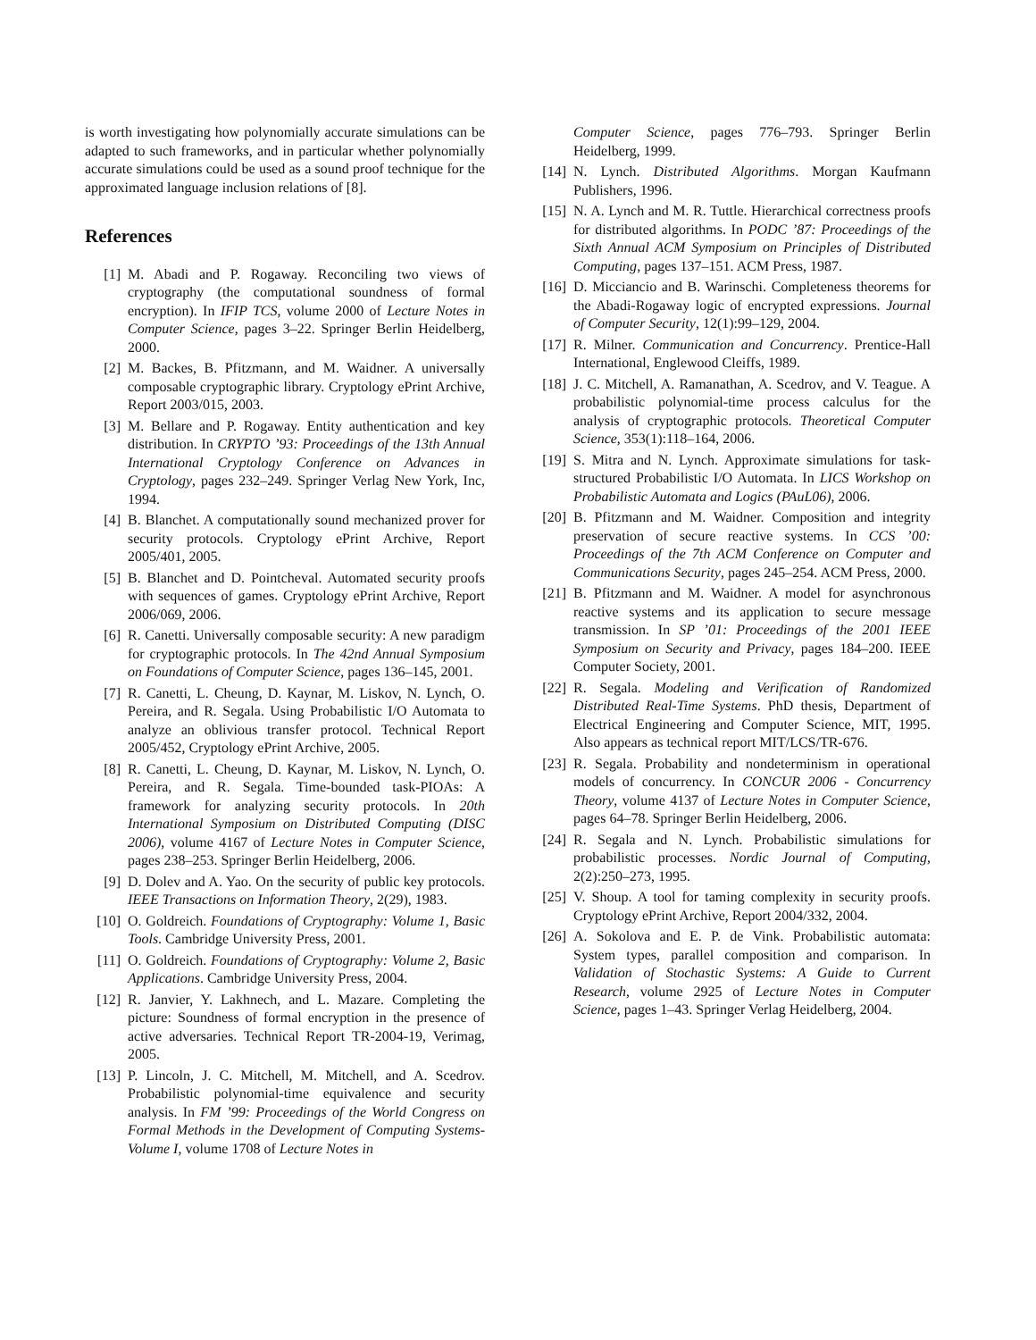is worth investigating how polynomially accurate simulations can be adapted to such frameworks, and in particular whether polynomially accurate simulations could be used as a sound proof technique for the approximated language inclusion relations of [8].
References
[1] M. Abadi and P. Rogaway. Reconciling two views of cryptography (the computational soundness of formal encryption). In IFIP TCS, volume 2000 of Lecture Notes in Computer Science, pages 3–22. Springer Berlin Heidelberg, 2000.
[2] M. Backes, B. Pfitzmann, and M. Waidner. A universally composable cryptographic library. Cryptology ePrint Archive, Report 2003/015, 2003.
[3] M. Bellare and P. Rogaway. Entity authentication and key distribution. In CRYPTO ’93: Proceedings of the 13th Annual International Cryptology Conference on Advances in Cryptology, pages 232–249. Springer Verlag New York, Inc, 1994.
[4] B. Blanchet. A computationally sound mechanized prover for security protocols. Cryptology ePrint Archive, Report 2005/401, 2005.
[5] B. Blanchet and D. Pointcheval. Automated security proofs with sequences of games. Cryptology ePrint Archive, Report 2006/069, 2006.
[6] R. Canetti. Universally composable security: A new paradigm for cryptographic protocols. In The 42nd Annual Symposium on Foundations of Computer Science, pages 136–145, 2001.
[7] R. Canetti, L. Cheung, D. Kaynar, M. Liskov, N. Lynch, O. Pereira, and R. Segala. Using Probabilistic I/O Automata to analyze an oblivious transfer protocol. Technical Report 2005/452, Cryptology ePrint Archive, 2005.
[8] R. Canetti, L. Cheung, D. Kaynar, M. Liskov, N. Lynch, O. Pereira, and R. Segala. Time-bounded task-PIOAs: A framework for analyzing security protocols. In 20th International Symposium on Distributed Computing (DISC 2006), volume 4167 of Lecture Notes in Computer Science, pages 238–253. Springer Berlin Heidelberg, 2006.
[9] D. Dolev and A. Yao. On the security of public key protocols. IEEE Transactions on Information Theory, 2(29), 1983.
[10] O. Goldreich. Foundations of Cryptography: Volume 1, Basic Tools. Cambridge University Press, 2001.
[11] O. Goldreich. Foundations of Cryptography: Volume 2, Basic Applications. Cambridge University Press, 2004.
[12] R. Janvier, Y. Lakhnech, and L. Mazare. Completing the picture: Soundness of formal encryption in the presence of active adversaries. Technical Report TR-2004-19, Verimag, 2005.
[13] P. Lincoln, J. C. Mitchell, M. Mitchell, and A. Scedrov. Probabilistic polynomial-time equivalence and security analysis. In FM ’99: Proceedings of the World Congress on Formal Methods in the Development of Computing Systems-Volume I, volume 1708 of Lecture Notes in
Computer Science, pages 776–793. Springer Berlin Heidelberg, 1999.
[14] N. Lynch. Distributed Algorithms. Morgan Kaufmann Publishers, 1996.
[15] N. A. Lynch and M. R. Tuttle. Hierarchical correctness proofs for distributed algorithms. In PODC ’87: Proceedings of the Sixth Annual ACM Symposium on Principles of Distributed Computing, pages 137–151. ACM Press, 1987.
[16] D. Micciancio and B. Warinschi. Completeness theorems for the Abadi-Rogaway logic of encrypted expressions. Journal of Computer Security, 12(1):99–129, 2004.
[17] R. Milner. Communication and Concurrency. Prentice-Hall International, Englewood Cleiffs, 1989.
[18] J. C. Mitchell, A. Ramanathan, A. Scedrov, and V. Teague. A probabilistic polynomial-time process calculus for the analysis of cryptographic protocols. Theoretical Computer Science, 353(1):118–164, 2006.
[19] S. Mitra and N. Lynch. Approximate simulations for task-structured Probabilistic I/O Automata. In LICS Workshop on Probabilistic Automata and Logics (PAuL06), 2006.
[20] B. Pfitzmann and M. Waidner. Composition and integrity preservation of secure reactive systems. In CCS ’00: Proceedings of the 7th ACM Conference on Computer and Communications Security, pages 245–254. ACM Press, 2000.
[21] B. Pfitzmann and M. Waidner. A model for asynchronous reactive systems and its application to secure message transmission. In SP ’01: Proceedings of the 2001 IEEE Symposium on Security and Privacy, pages 184–200. IEEE Computer Society, 2001.
[22] R. Segala. Modeling and Verification of Randomized Distributed Real-Time Systems. PhD thesis, Department of Electrical Engineering and Computer Science, MIT, 1995. Also appears as technical report MIT/LCS/TR-676.
[23] R. Segala. Probability and nondeterminism in operational models of concurrency. In CONCUR 2006 - Concurrency Theory, volume 4137 of Lecture Notes in Computer Science, pages 64–78. Springer Berlin Heidelberg, 2006.
[24] R. Segala and N. Lynch. Probabilistic simulations for probabilistic processes. Nordic Journal of Computing, 2(2):250–273, 1995.
[25] V. Shoup. A tool for taming complexity in security proofs. Cryptology ePrint Archive, Report 2004/332, 2004.
[26] A. Sokolova and E. P. de Vink. Probabilistic automata: System types, parallel composition and comparison. In Validation of Stochastic Systems: A Guide to Current Research, volume 2925 of Lecture Notes in Computer Science, pages 1–43. Springer Verlag Heidelberg, 2004.